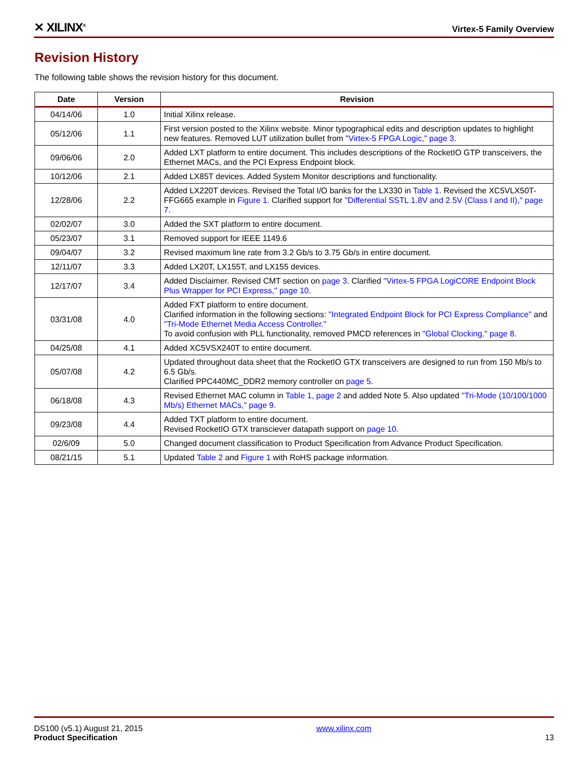✕ XILINX<sup>®</sup>
Virtex-5 Family Overview
Revision History
The following table shows the revision history for this document.
| Date | Version | Revision |
| --- | --- | --- |
| 04/14/06 | 1.0 | Initial Xilinx release. |
| 05/12/06 | 1.1 | First version posted to the Xilinx website. Minor typographical edits and description updates to highlight new features. Removed LUT utilization bullet from "Virtex-5 FPGA Logic," page 3 . |
| 09/06/06 | 2.0 | Added LXT platform to entire document. This includes descriptions of the RocketIO GTP transceivers, the Ethernet MACs, and the PCI Express Endpoint block. |
| 10/12/06 | 2.1 | Added LX85T devices. Added System Monitor descriptions and functionality. |
| 12/28/06 | 2.2 | Added LX220T devices. Revised the Total I/O banks for the LX330 in Table 1 . Revised the XC5VLX50T-FFG665 example in Figure 1 . Clarified support for "Differential SSTL 1.8V and 2.5V (Class I and II)," page 7 . |
| 02/02/07 | 3.0 | Added the SXT platform to entire document. |
| 05/23/07 | 3.1 | Removed support for IEEE 1149.6 |
| 09/04/07 | 3.2 | Revised maximum line rate from 3.2 Gb/s to 3.75 Gb/s in entire document. |
| 12/11/07 | 3.3 | Added LX20T, LX155T, and LX155 devices. |
| 12/17/07 | 3.4 | Added Disclaimer. Revised CMT section on page 3 . Clarified "Virtex-5 FPGA LogiCORE Endpoint Block Plus Wrapper for PCI Express," page 10 . |
| 03/31/08 | 4.0 | Added FXT platform to entire document. Clarified information in the following sections: "Integrated Endpoint Block for PCI Express Compliance" and "Tri-Mode Ethernet Media Access Controller." To avoid confusion with PLL functionality, removed PMCD references in "Global Clocking," page 8 . |
| 04/25/08 | 4.1 | Added XC5VSX240T to entire document. |
| 05/07/08 | 4.2 | Updated throughout data sheet that the RocketIO GTX transceivers are designed to run from 150 Mb/s to 6.5 Gb/s. Clarified PPC440MC_DDR2 memory controller on page 5 . |
| 06/18/08 | 4.3 | Revised Ethernet MAC column in Table 1, page 2 and added Note 5. Also updated "Tri-Mode (10/100/1000 Mb/s) Ethernet MACs," page 9 . |
| 09/23/08 | 4.4 | Added TXT platform to entire document. Revised RocketIO GTX transciever datapath support on page 10 . |
| 02/6/09 | 5.0 | Changed document classification to Product Specification from Advance Product Specification. |
| 08/21/15 | 5.1 | Updated Table 2 and Figure 1 with RoHS package information. |
DS100 (v5.1) August 21, 2015
Product Specification
www.xilinx.com
13